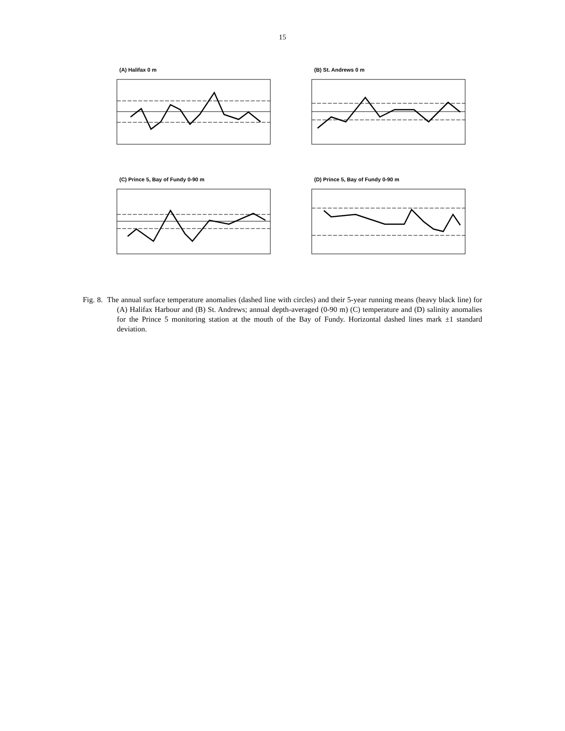15
(A) Halifax 0 m
(B) St. Andrews 0 m
(C) Prince 5, Bay of Fundy 0-90 m
(D) Prince 5, Bay of Fundy 0-90 m
Fig. 8. The annual surface temperature anomalies (dashed line with circles) and their 5-year running means (heavy black line) for (A) Halifax Harbour and (B) St. Andrews; annual depth-averaged (0-90 m) (C) temperature and (D) salinity anomalies for the Prince 5 monitoring station at the mouth of the Bay of Fundy. Horizontal dashed lines mark ±1 standard deviation.